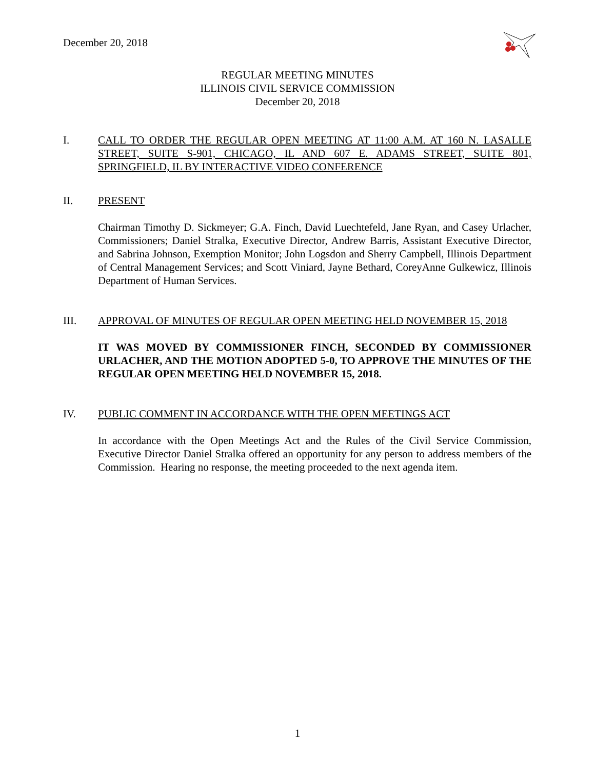December 20, 2018
REGULAR MEETING MINUTES
ILLINOIS CIVIL SERVICE COMMISSION
December 20, 2018
I. CALL TO ORDER THE REGULAR OPEN MEETING AT 11:00 A.M. AT 160 N. LASALLE STREET, SUITE S-901, CHICAGO, IL AND 607 E. ADAMS STREET, SUITE 801, SPRINGFIELD, IL BY INTERACTIVE VIDEO CONFERENCE
II. PRESENT
Chairman Timothy D. Sickmeyer; G.A. Finch, David Luechtefeld, Jane Ryan, and Casey Urlacher, Commissioners; Daniel Stralka, Executive Director, Andrew Barris, Assistant Executive Director, and Sabrina Johnson, Exemption Monitor; John Logsdon and Sherry Campbell, Illinois Department of Central Management Services; and Scott Viniard, Jayne Bethard, CoreyAnne Gulkewicz, Illinois Department of Human Services.
III. APPROVAL OF MINUTES OF REGULAR OPEN MEETING HELD NOVEMBER 15, 2018
IT WAS MOVED BY COMMISSIONER FINCH, SECONDED BY COMMISSIONER URLACHER, AND THE MOTION ADOPTED 5-0, TO APPROVE THE MINUTES OF THE REGULAR OPEN MEETING HELD NOVEMBER 15, 2018.
IV. PUBLIC COMMENT IN ACCORDANCE WITH THE OPEN MEETINGS ACT
In accordance with the Open Meetings Act and the Rules of the Civil Service Commission, Executive Director Daniel Stralka offered an opportunity for any person to address members of the Commission. Hearing no response, the meeting proceeded to the next agenda item.
1